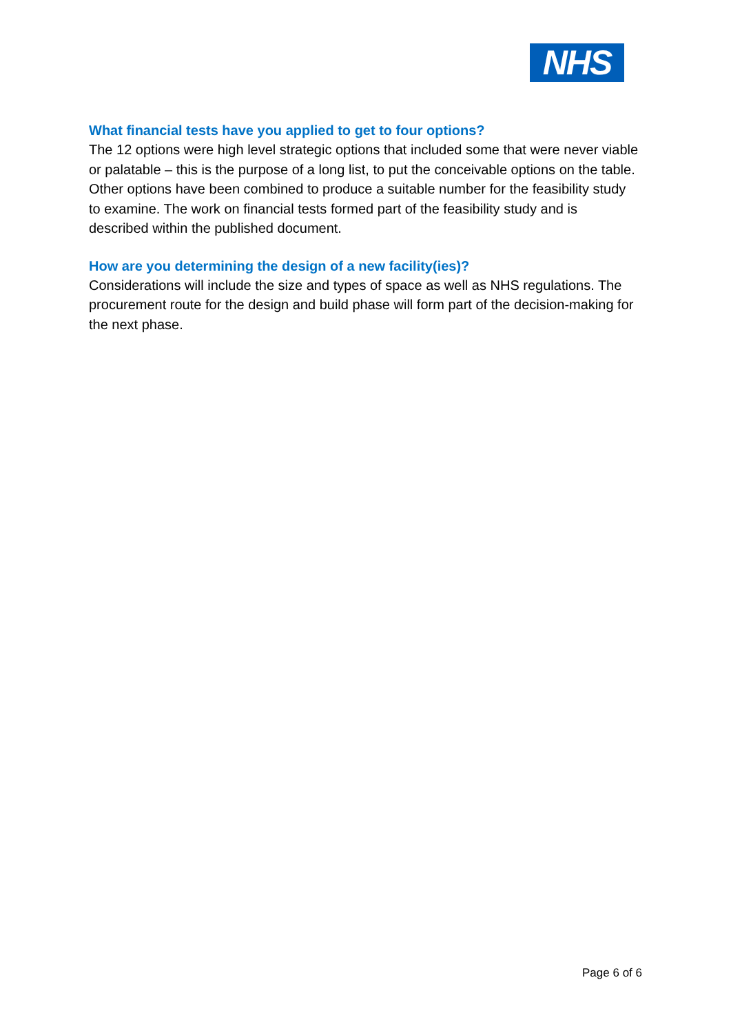NHS
What financial tests have you applied to get to four options?
The 12 options were high level strategic options that included some that were never viable or palatable – this is the purpose of a long list, to put the conceivable options on the table. Other options have been combined to produce a suitable number for the feasibility study to examine. The work on financial tests formed part of the feasibility study and is described within the published document.
How are you determining the design of a new facility(ies)?
Considerations will include the size and types of space as well as NHS regulations. The procurement route for the design and build phase will form part of the decision-making for the next phase.
Page 6 of 6